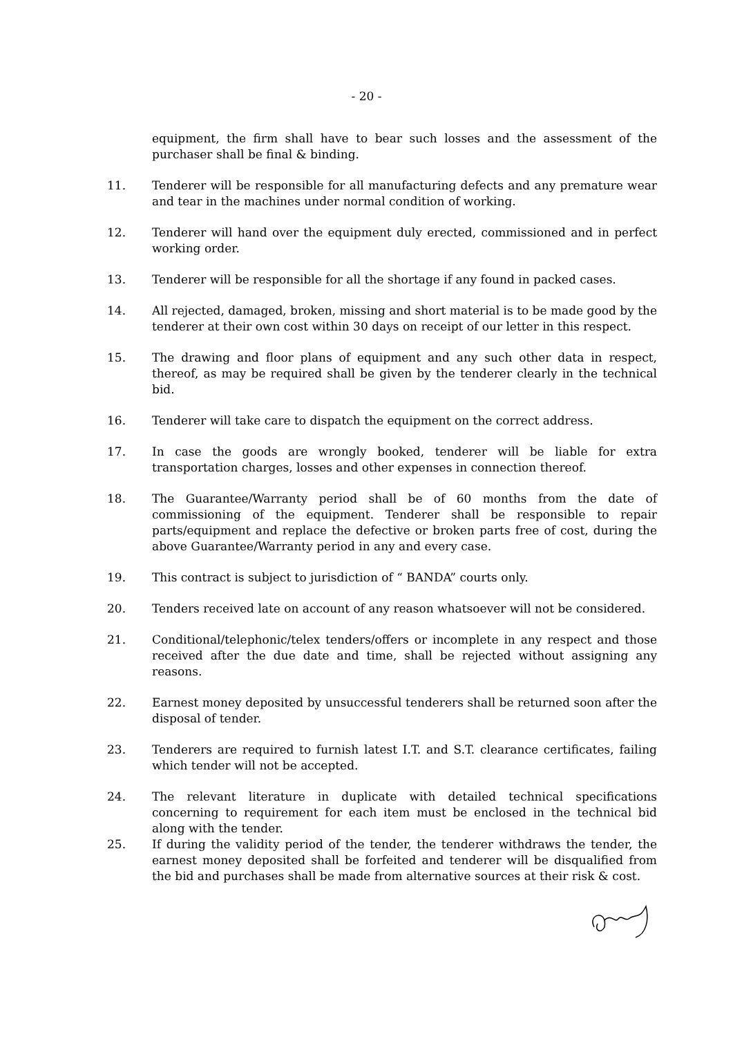- 20 -
equipment, the firm shall have to bear such losses and the assessment of the purchaser shall be final & binding.
11. Tenderer will be responsible for all manufacturing defects and any premature wear and tear in the machines under normal condition of working.
12. Tenderer will hand over the equipment duly erected, commissioned and in perfect working order.
13. Tenderer will be responsible for all the shortage if any found in packed cases.
14. All rejected, damaged, broken, missing and short material is to be made good by the tenderer at their own cost within 30 days on receipt of our letter in this respect.
15. The drawing and floor plans of equipment and any such other data in respect, thereof, as may be required shall be given by the tenderer clearly in the technical bid.
16. Tenderer will take care to dispatch the equipment on the correct address.
17. In case the goods are wrongly booked, tenderer will be liable for extra transportation charges, losses and other expenses in connection thereof.
18. The Guarantee/Warranty period shall be of 60 months from the date of commissioning of the equipment. Tenderer shall be responsible to repair parts/equipment and replace the defective or broken parts free of cost, during the above Guarantee/Warranty period in any and every case.
19. This contract is subject to jurisdiction of “ BANDA” courts only.
20. Tenders received late on account of any reason whatsoever will not be considered.
21. Conditional/telephonic/telex tenders/offers or incomplete in any respect and those received after the due date and time, shall be rejected without assigning any reasons.
22. Earnest money deposited by unsuccessful tenderers shall be returned soon after the disposal of tender.
23. Tenderers are required to furnish latest I.T. and S.T. clearance certificates, failing which tender will not be accepted.
24. The relevant literature in duplicate with detailed technical specifications concerning to requirement for each item must be enclosed in the technical bid along with the tender.
25. If during the validity period of the tender, the tenderer withdraws the tender, the earnest money deposited shall be forfeited and tenderer will be disqualified from the bid and purchases shall be made from alternative sources at their risk & cost.